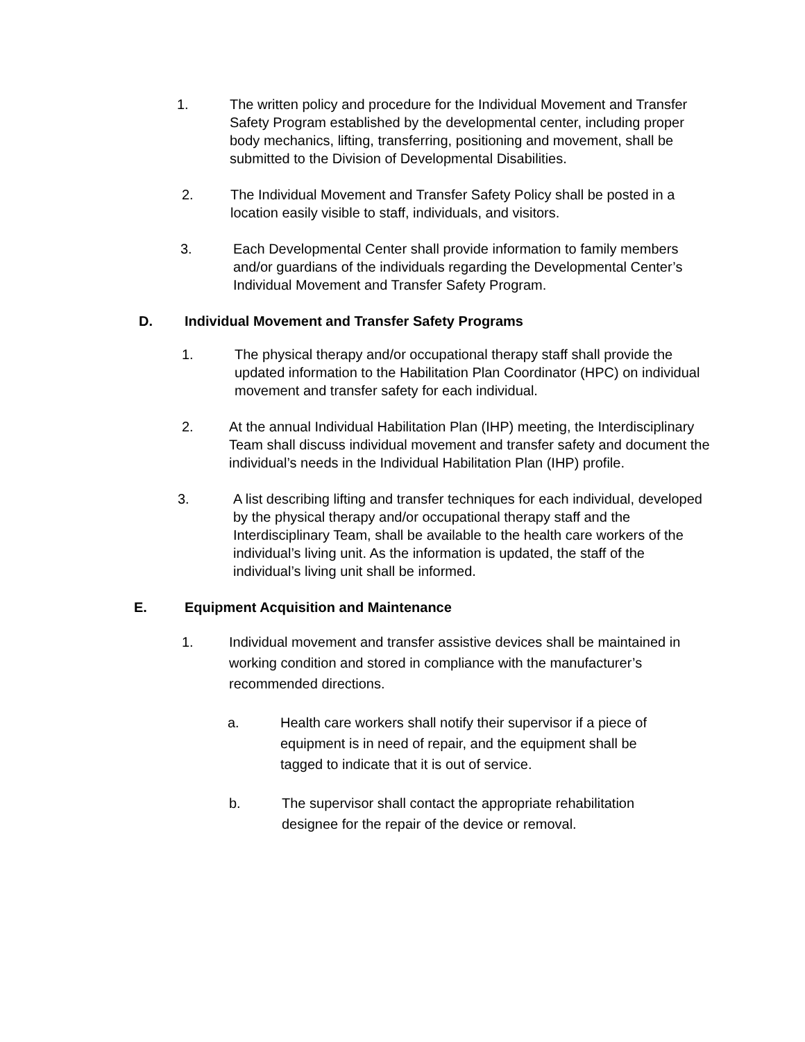1. The written policy and procedure for the Individual Movement and Transfer Safety Program established by the developmental center, including proper body mechanics, lifting, transferring, positioning and movement, shall be submitted to the Division of Developmental Disabilities.
2. The Individual Movement and Transfer Safety Policy shall be posted in a location easily visible to staff, individuals, and visitors.
3. Each Developmental Center shall provide information to family members and/or guardians of the individuals regarding the Developmental Center’s Individual Movement and Transfer Safety Program.
D. Individual Movement and Transfer Safety Programs
1. The physical therapy and/or occupational therapy staff shall provide the updated information to the Habilitation Plan Coordinator (HPC) on individual movement and transfer safety for each individual.
2. At the annual Individual Habilitation Plan (IHP) meeting, the Interdisciplinary Team shall discuss individual movement and transfer safety and document the individual’s needs in the Individual Habilitation Plan (IHP) profile.
3. A list describing lifting and transfer techniques for each individual, developed by the physical therapy and/or occupational therapy staff and the Interdisciplinary Team, shall be available to the health care workers of the individual’s living unit. As the information is updated, the staff of the individual’s living unit shall be informed.
E. Equipment Acquisition and Maintenance
1. Individual movement and transfer assistive devices shall be maintained in working condition and stored in compliance with the manufacturer’s recommended directions.
a. Health care workers shall notify their supervisor if a piece of equipment is in need of repair, and the equipment shall be tagged to indicate that it is out of service.
b. The supervisor shall contact the appropriate rehabilitation designee for the repair of the device or removal.